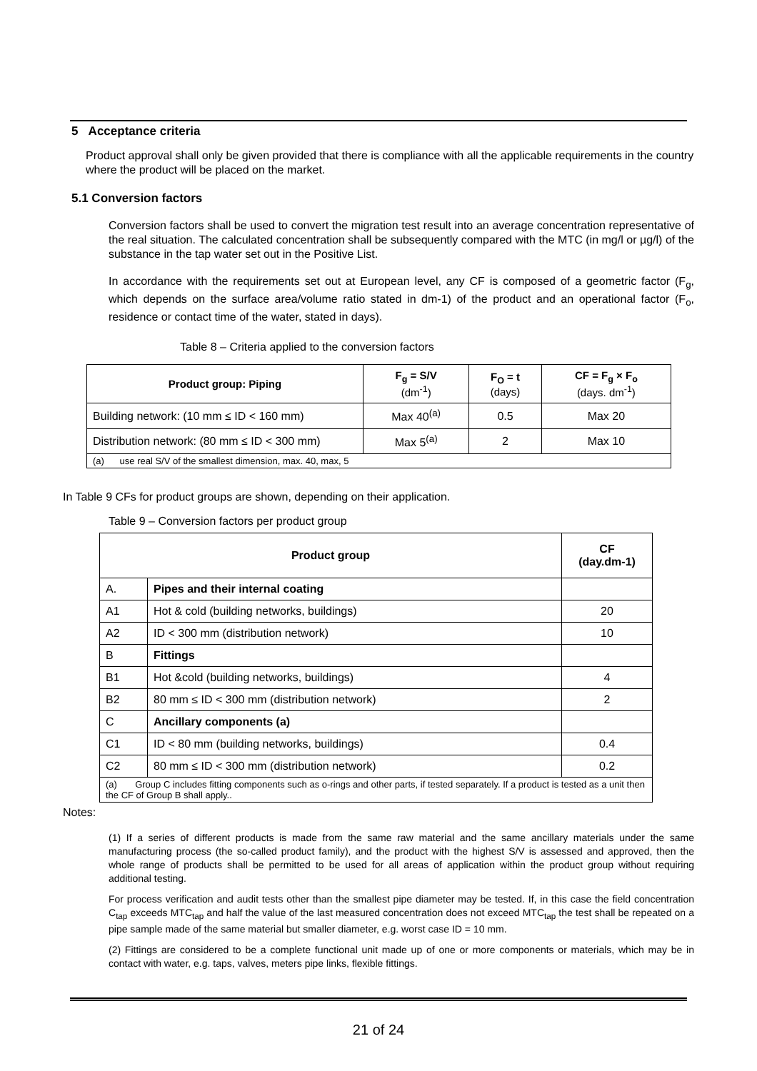5 Acceptance criteria
Product approval shall only be given provided that there is compliance with all the applicable requirements in the country where the product will be placed on the market.
5.1 Conversion factors
Conversion factors shall be used to convert the migration test result into an average concentration representative of the real situation. The calculated concentration shall be subsequently compared with the MTC (in mg/l or µg/l) of the substance in the tap water set out in the Positive List.
In accordance with the requirements set out at European level, any CF is composed of a geometric factor (F<sub>g</sub>, which depends on the surface area/volume ratio stated in dm-1) of the product and an operational factor (F<sub>o</sub>, residence or contact time of the water, stated in days).
Table 8 – Criteria applied to the conversion factors
| Product group: Piping | F<sub>g</sub> = S/V (dm<sup>-1</sup>) | F<sub>O</sub> = t (days) | CF = F<sub>g</sub> × F<sub>o</sub> (days. dm<sup>-1</sup>) |
| --- | --- | --- | --- |
| Building network: (10 mm ≤ ID < 160 mm) | Max 40<sup>(a)</sup> | 0.5 | Max 20 |
| Distribution network: (80 mm ≤ ID < 300 mm) | Max 5<sup>(a)</sup> | 2 | Max 10 |
| (a) use real S/V of the smallest dimension, max. 40, max, 5 | | | |
In Table 9 CFs for product groups are shown, depending on their application.
Table 9 – Conversion factors per product group
| Product group | | CF (day.dm-1) |
| --- | --- | --- |
| A. | Pipes and their internal coating | |
| A1 | Hot & cold (building networks, buildings) | 20 |
| A2 | ID < 300 mm (distribution network) | 10 |
| B | Fittings | |
| B1 | Hot &cold (building networks, buildings) | 4 |
| B2 | 80 mm ≤ ID < 300 mm (distribution network) | 2 |
| C | Ancillary components (a) | |
| C1 | ID < 80 mm (building networks, buildings) | 0.4 |
| C2 | 80 mm ≤ ID < 300 mm (distribution network) | 0.2 |
| (a) Group C includes fitting components such as o-rings and other parts, if tested separately. If a product is tested as a unit then the CF of Group B shall apply.. | | |
Notes:
(1) If a series of different products is made from the same raw material and the same ancillary materials under the same manufacturing process (the so-called product family), and the product with the highest S/V is assessed and approved, then the whole range of products shall be permitted to be used for all areas of application within the product group without requiring additional testing.
For process verification and audit tests other than the smallest pipe diameter may be tested. If, in this case the field concentration C<sub>tap</sub> exceeds MTC<sub>tap</sub> and half the value of the last measured concentration does not exceed MTC<sub>tap</sub> the test shall be repeated on a pipe sample made of the same material but smaller diameter, e.g. worst case ID = 10 mm.
(2) Fittings are considered to be a complete functional unit made up of one or more components or materials, which may be in contact with water, e.g. taps, valves, meters pipe links, flexible fittings.
21 of 24